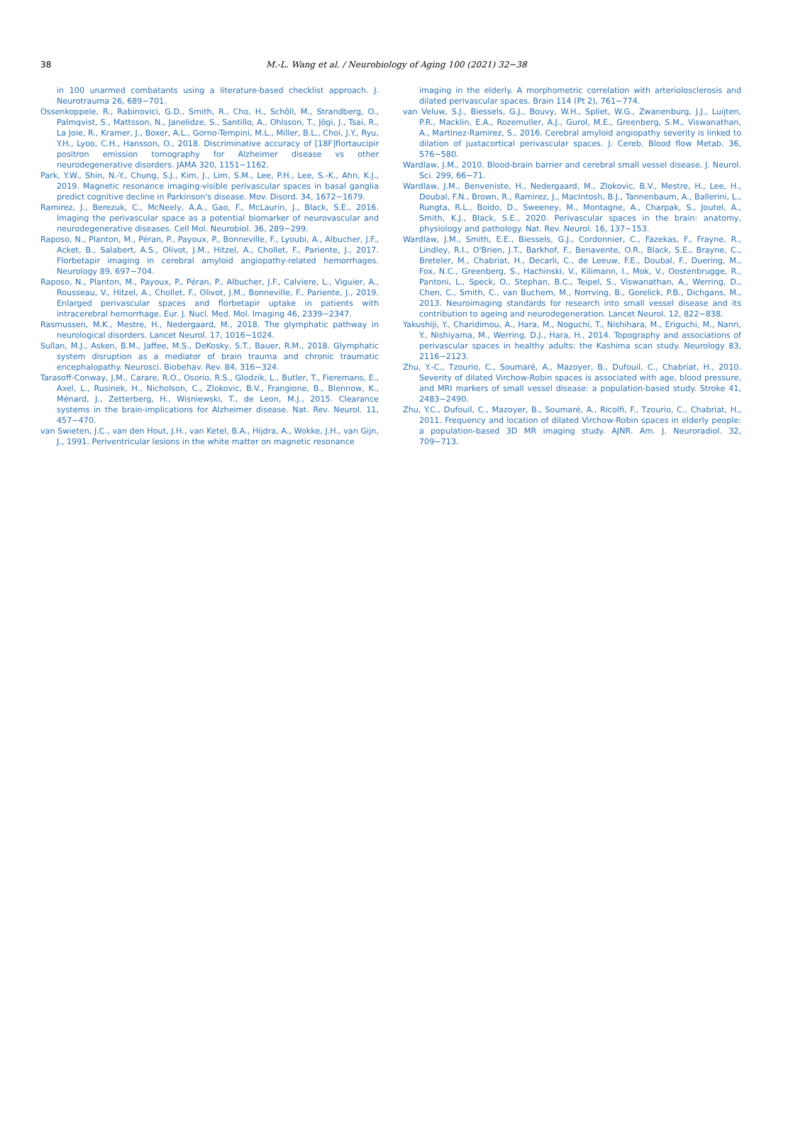38
M.-L. Wang et al. / Neurobiology of Aging 100 (2021) 32−38
in 100 unarmed combatants using a literature-based checklist approach. J. Neurotrauma 26, 689−701.
Ossenkoppele, R., Rabinovici, G.D., Smith, R., Cho, H., Schöll, M., Strandberg, O., Palmqvist, S., Mattsson, N., Janelidze, S., Santillo, A., Ohlsson, T., Jögi, J., Tsai, R., La Joie, R., Kramer, J., Boxer, A.L., Gorno-Tempini, M.L., Miller, B.L., Choi, J.Y., Ryu, Y.H., Lyoo, C.H., Hansson, O., 2018. Discriminative accuracy of [18F]flortaucipir positron emission tomography for Alzheimer disease vs other neurodegenerative disorders. JAMA 320, 1151−1162.
Park, Y.W., Shin, N.-Y., Chung, S.J., Kim, J., Lim, S.M., Lee, P.H., Lee, S.-K., Ahn, K.J., 2019. Magnetic resonance imaging-visible perivascular spaces in basal ganglia predict cognitive decline in Parkinson's disease. Mov. Disord. 34, 1672−1679.
Ramirez, J., Berezuk, C., McNeely, A.A., Gao, F., McLaurin, J., Black, S.E., 2016. Imaging the perivascular space as a potential biomarker of neurovascular and neurodegenerative diseases. Cell Mol. Neurobiol. 36, 289−299.
Raposo, N., Planton, M., Péran, P., Payoux, P., Bonneville, F., Lyoubi, A., Albucher, J.F., Acket, B., Salabert, A.S., Olivot, J.M., Hitzel, A., Chollet, F., Pariente, J., 2017. Florbetapir imaging in cerebral amyloid angiopathy-related hemorrhages. Neurology 89, 697−704.
Raposo, N., Planton, M., Payoux, P., Péran, P., Albucher, J.F., Calviere, L., Viguier, A., Rousseau, V., Hitzel, A., Chollet, F., Olivot, J.M., Bonneville, F., Pariente, J., 2019. Enlarged perivascular spaces and florbetapir uptake in patients with intracerebral hemorrhage. Eur. J. Nucl. Med. Mol. Imaging 46, 2339−2347.
Rasmussen, M.K., Mestre, H., Nedergaard, M., 2018. The glymphatic pathway in neurological disorders. Lancet Neurol. 17, 1016−1024.
Sullan, M.J., Asken, B.M., Jaffee, M.S., DeKosky, S.T., Bauer, R.M., 2018. Glymphatic system disruption as a mediator of brain trauma and chronic traumatic encephalopathy. Neurosci. Biobehav. Rev. 84, 316−324.
Tarasoff-Conway, J.M., Carare, R.O., Osorio, R.S., Glodzik, L., Butler, T., Fieremans, E., Axel, L., Rusinek, H., Nicholson, C., Zlokovic, B.V., Frangione, B., Blennow, K., Ménard, J., Zetterberg, H., Wisniewski, T., de Leon, M.J., 2015. Clearance systems in the brain-implications for Alzheimer disease. Nat. Rev. Neurol. 11, 457−470.
van Swieten, J.C., van den Hout, J.H., van Ketel, B.A., Hijdra, A., Wokke, J.H., van Gijn, J., 1991. Periventricular lesions in the white matter on magnetic resonance
imaging in the elderly. A morphometric correlation with arteriolosclerosis and dilated perivascular spaces. Brain 114 (Pt 2), 761−774.
van Veluw, S.J., Biessels, G.J., Bouvy, W.H., Spliet, W.G., Zwanenburg, J.J., Luijten, P.R., Macklin, E.A., Rozemuller, A.J., Gurol, M.E., Greenberg, S.M., Viswanathan, A., Martinez-Ramirez, S., 2016. Cerebral amyloid angiopathy severity is linked to dilation of juxtacortical perivascular spaces. J. Cereb. Blood flow Metab. 36, 576−580.
Wardlaw, J.M., 2010. Blood-brain barrier and cerebral small vessel disease. J. Neurol. Sci. 299, 66−71.
Wardlaw, J.M., Benveniste, H., Nedergaard, M., Zlokovic, B.V., Mestre, H., Lee, H., Doubal, F.N., Brown, R., Ramirez, J., MacIntosh, B.J., Tannenbaum, A., Ballerini, L., Rungta, R.L., Boido, D., Sweeney, M., Montagne, A., Charpak, S., Joutel, A., Smith, K.J., Black, S.E., 2020. Perivascular spaces in the brain: anatomy, physiology and pathology. Nat. Rev. Neurol. 16, 137−153.
Wardlaw, J.M., Smith, E.E., Biessels, G.J., Cordonnier, C., Fazekas, F., Frayne, R., Lindley, R.I., O'Brien, J.T., Barkhof, F., Benavente, O.R., Black, S.E., Brayne, C., Breteler, M., Chabriat, H., Decarli, C., de Leeuw, F.E., Doubal, F., Duering, M., Fox, N.C., Greenberg, S., Hachinski, V., Kilimann, I., Mok, V., Oostenbrugge, R., Pantoni, L., Speck, O., Stephan, B.C., Teipel, S., Viswanathan, A., Werring, D., Chen, C., Smith, C., van Buchem, M., Norrving, B., Gorelick, P.B., Dichgans, M., 2013. Neuroimaging standards for research into small vessel disease and its contribution to ageing and neurodegeneration. Lancet Neurol. 12, 822−838.
Yakushiji, Y., Charidimou, A., Hara, M., Noguchi, T., Nishihara, M., Eriguchi, M., Nanri, Y., Nishiyama, M., Werring, D.J., Hara, H., 2014. Topography and associations of perivascular spaces in healthy adults: the Kashima scan study. Neurology 83, 2116−2123.
Zhu, Y.-C., Tzourio, C., Soumaré, A., Mazoyer, B., Dufouil, C., Chabriat, H., 2010. Severity of dilated Virchow-Robin spaces is associated with age, blood pressure, and MRI markers of small vessel disease: a population-based study. Stroke 41, 2483−2490.
Zhu, Y.C., Dufouil, C., Mazoyer, B., Soumaré, A., Ricolfi, F., Tzourio, C., Chabriat, H., 2011. Frequency and location of dilated Virchow-Robin spaces in elderly people: a population-based 3D MR imaging study. AJNR. Am. J. Neuroradiol. 32, 709−713.